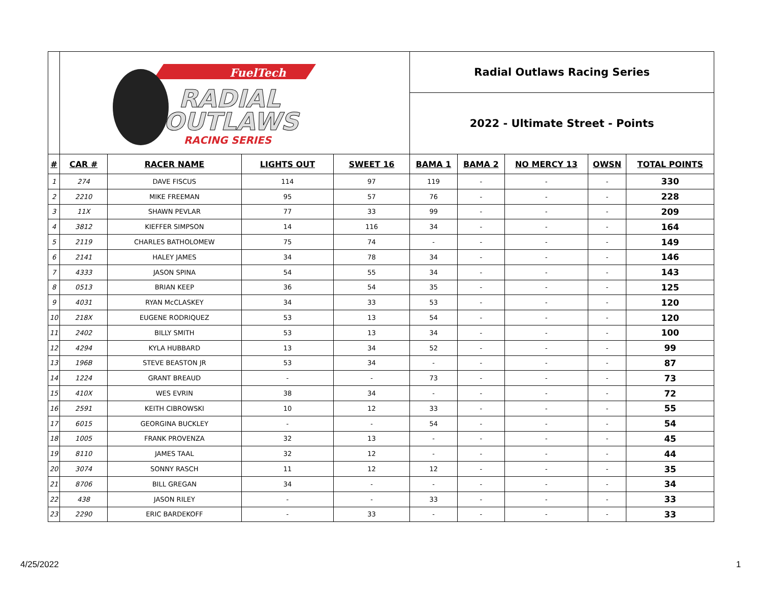| | FuelTech RADIAL OUTLAWS RACING SERIES | | | | Radial Outlaws Racing Series | | | | |
| | | | | | 2022 - Ultimate Street - Points | | | | |
| # | CAR # | RACER NAME | LIGHTS OUT | SWEET 16 | BAMA 1 | BAMA 2 | NO MERCY 13 | OWSN | TOTAL POINTS |
| 1 | 274 | DAVE FISCUS | 114 | 97 | 119 | - | - | - | 330 |
| 2 | 2210 | MIKE FREEMAN | 95 | 57 | 76 | - | - | - | 228 |
| 3 | 11X | SHAWN PEVLAR | 77 | 33 | 99 | - | - | - | 209 |
| 4 | 3812 | KIEFFER SIMPSON | 14 | 116 | 34 | - | - | - | 164 |
| 5 | 2119 | CHARLES BATHOLOMEW | 75 | 74 | - | - | - | - | 149 |
| 6 | 2141 | HALEY JAMES | 34 | 78 | 34 | - | - | - | 146 |
| 7 | 4333 | JASON SPINA | 54 | 55 | 34 | - | - | - | 143 |
| 8 | 0513 | BRIAN KEEP | 36 | 54 | 35 | - | - | - | 125 |
| 9 | 4031 | RYAN McCLASKEY | 34 | 33 | 53 | - | - | - | 120 |
| 10 | 218X | EUGENE RODRIQUEZ | 53 | 13 | 54 | - | - | - | 120 |
| 11 | 2402 | BILLY SMITH | 53 | 13 | 34 | - | - | - | 100 |
| 12 | 4294 | KYLA HUBBARD | 13 | 34 | 52 | - | - | - | 99 |
| 13 | 196B | STEVE BEASTON JR | 53 | 34 | - | - | - | - | 87 |
| 14 | 1224 | GRANT BREAUD | - | - | 73 | - | - | - | 73 |
| 15 | 410X | WES EVRIN | 38 | 34 | - | - | - | - | 72 |
| 16 | 2591 | KEITH CIBROWSKI | 10 | 12 | 33 | - | - | - | 55 |
| 17 | 6015 | GEORGINA BUCKLEY | - | - | 54 | - | - | - | 54 |
| 18 | 1005 | FRANK PROVENZA | 32 | 13 | - | - | - | - | 45 |
| 19 | 8110 | JAMES TAAL | 32 | 12 | - | - | - | - | 44 |
| 20 | 3074 | SONNY RASCH | 11 | 12 | 12 | - | - | - | 35 |
| 21 | 8706 | BILL GREGAN | 34 | - | - | - | - | - | 34 |
| 22 | 438 | JASON RILEY | - | - | 33 | - | - | - | 33 |
| 23 | 2290 | ERIC BARDEKOFF | - | 33 | - | - | - | - | 33 |
4/25/2022 1